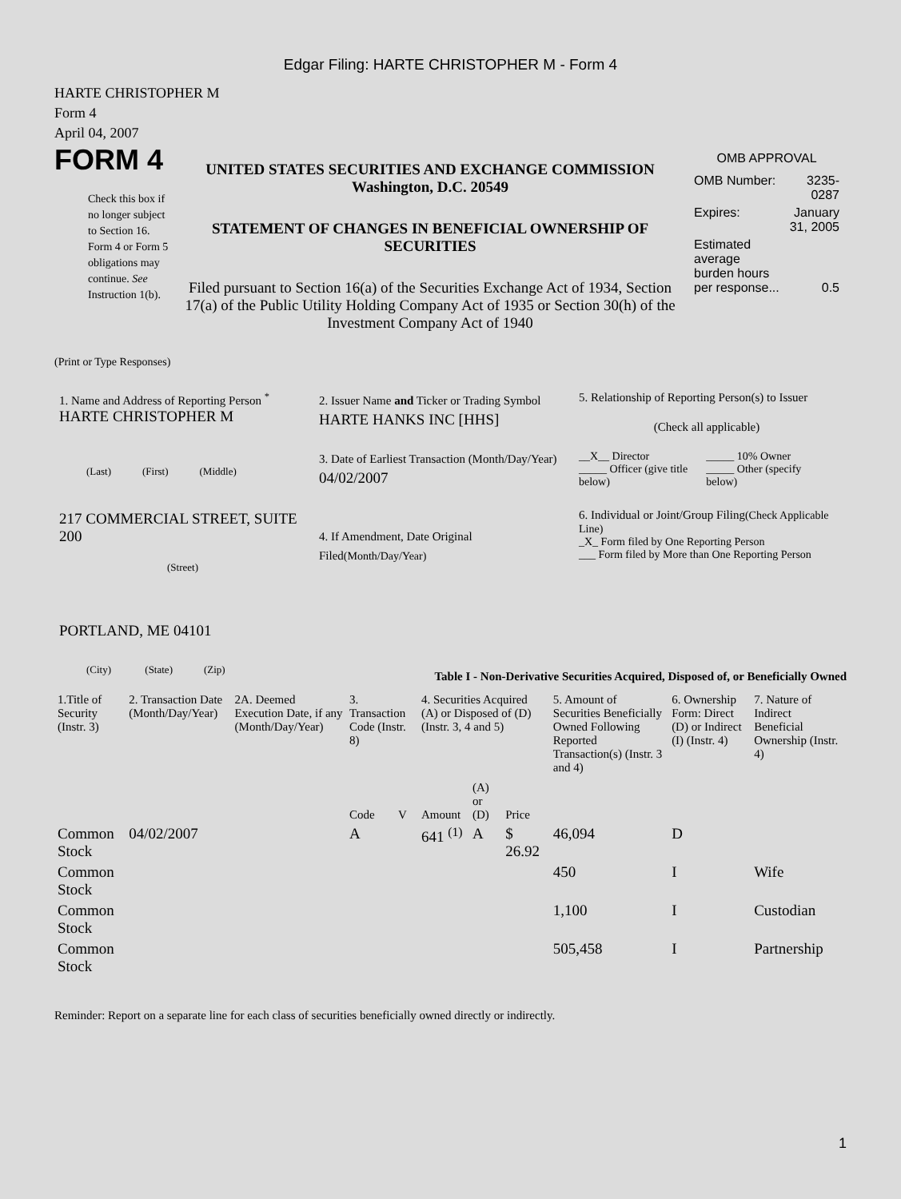Edgar Filing: HARTE CHRISTOPHER M - Form 4
HARTE CHRISTOPHER M
Form 4
April 04, 2007
FORM 4
Check this box if no longer subject to Section 16. Form 4 or Form 5 obligations may continue. See Instruction 1(b).
UNITED STATES SECURITIES AND EXCHANGE COMMISSION
Washington, D.C. 20549
STATEMENT OF CHANGES IN BENEFICIAL OWNERSHIP OF SECURITIES
Filed pursuant to Section 16(a) of the Securities Exchange Act of 1934, Section 17(a) of the Public Utility Holding Company Act of 1935 or Section 30(h) of the Investment Company Act of 1940
OMB APPROVAL
| OMB Number: | 3235-0287 |
| Expires: | January 31, 2005 |
| Estimated average burden hours per response... | 0.5 |
(Print or Type Responses)
1. Name and Address of Reporting Person <sup>*</sup>
HARTE CHRISTOPHER M
(Last) (First) (Middle)
217 COMMERCIAL STREET, SUITE 200
(Street)
PORTLAND, ME 04101
(City) (State) (Zip)
2. Issuer Name and Ticker or Trading Symbol
HARTE HANKS INC [HHS]
3. Date of Earliest Transaction (Month/Day/Year)
04/02/2007
4. If Amendment, Date Original Filed(Month/Day/Year)
5. Relationship of Reporting Person(s) to Issuer
(Check all applicable)
__X__ Director
_____ Officer (give title below)
_____ 10% Owner
_____ Other (specify below)
6. Individual or Joint/Group Filing(Check Applicable Line)
_X_ Form filed by One Reporting Person
___ Form filed by More than One Reporting Person
Table I - Non-Derivative Securities Acquired, Disposed of, or Beneficially Owned
| 1.Title of Security (Instr. 3) | 2. Transaction Date (Month/Day/Year) | 2A. Deemed Execution Date, if any (Month/Day/Year) | 3. Transaction Code (Instr. 8) | | 4. Securities Acquired (A) or Disposed of (D) (Instr. 3, 4 and 5) | | | 5. Amount of Securities Beneficially Owned Following Reported Transaction(s) (Instr. 3 and 4) | 6. Ownership Form: Direct (D) or Indirect (I) (Instr. 4) | 7. Nature of Indirect Beneficial Ownership (Instr. 4) |
| --- | --- | --- | --- | --- | --- | --- | --- | --- | --- | --- |
| | | | Code | V | Amount | (A) or (D) | Price | | | |
| Common Stock | 04/02/2007 | | A | | 641 <sup>(1)</sup> | A | $ 26.92 | 46,094 | D | |
| Common Stock | | | | | | | | 450 | I | Wife |
| Common Stock | | | | | | | | 1,100 | I | Custodian |
| Common Stock | | | | | | | | 505,458 | I | Partnership |
Reminder: Report on a separate line for each class of securities beneficially owned directly or indirectly.
1